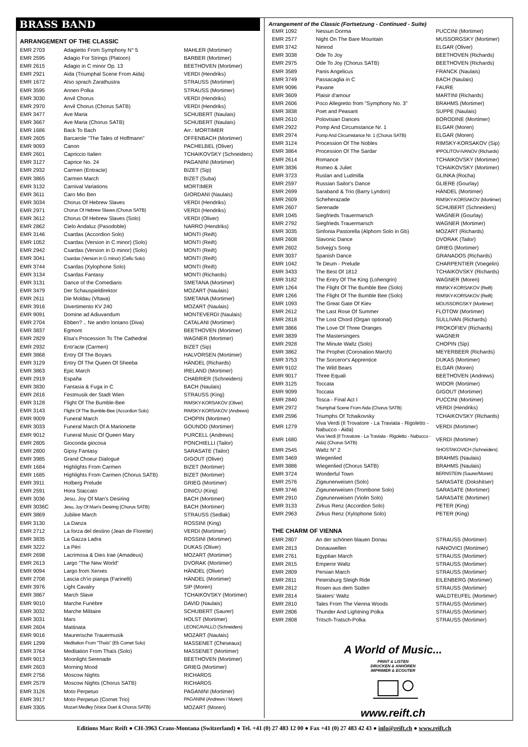BRASS BAND
ARRANGEMENT OF THE CLASSIC
| EMR 2703 | Adagietto From Symphony N° 5 | MAHLER (Mortimer) |
| EMR 2595 | Adagio For Strings (Platoon) | BARBER (Mortimer) |
| EMR 2615 | Adagio in C minor Op. 13 | BEETHOVEN (Mortimer) |
| EMR 2921 | Aida (Triumphal Scene From Aida) | VERDI (Hendriks) |
| EMR 1672 | Also sprach Zarathustra | STRAUSS (Mortimer) |
| EMR 3595 | Annen Polka | STRAUSS (Mortimer) |
| EMR 3030 | Anvil Chorus | VERDI (Hendriks) |
| EMR 2970 | Anvil Chorus (Chorus SATB) | VERDI (Hendriks) |
| EMR 3477 | Ave Maria | SCHUBERT (Naulais) |
| EMR 3667 | Ave Maria (Chorus SATB) | SCHUBERT (Naulais) |
| EMR 1686 | Back To Bach | Arr.: MORTIMER |
| EMR 2605 | Barcarole "The Tales of Hoffmann" | OFFENBACH (Mortimer) |
| EMR 9093 | Canon | PACHELBEL (Oliver) |
| EMR 2601 | Capriccio Italien | TCHAIKOVSKY (Schneiders) |
| EMR 3127 | Caprice No. 24 | PAGANINI (Mortimer) |
| EMR 2932 | Carmen (Entracte) | BIZET (Sip) |
| EMR 3865 | Carmen March | BIZET (Suba) |
| EMR 3132 | Carnival Variations | MORTIMER |
| EMR 3611 | Caro Mio Ben | GIORDANI (Naulais) |
| EMR 3034 | Chorus Of Hebrew Slaves | VERDI (Hendriks) |
| EMR 2971 | Chorus Of Hebrew Slaves (Chorus SATB) | VERDI (Hendriks) |
| EMR 3612 | Chorus Of Hebrew Slaves (Solo) | VERDI (Oliver) |
| EMR 2862 | Cielo Andaluz (Pasodoble) | NARRO (Hendriks) |
| EMR 3146 | Csardas (Accordion Solo) | MONTI (Reift) |
| EMR 1052 | Csardas (Version in C minor) (Solo) | MONTI (Reift) |
| EMR 2942 | Csardas (Version in D minor) (Solo) | MONTI (Reift) |
| EMR 3041 | Csardas (Version in G minor) (Cello Solo) | MONTI (Reift) |
| EMR 3744 | Csardas (Xylophone Solo) | MONTI (Reift) |
| EMR 3134 | Csardas Fantasy | MONTI (Richards) |
| EMR 3131 | Dance of the Comedians | SMETANA (Mortimer) |
| EMR 3479 | Der Schauspieldirektor | MOZART (Naulais) |
| EMR 2611 | Die Moldau (Vltava) | SMETANA (Mortimer) |
| EMR 3916 | Divertimento KV 240 | MOZART (Naulais) |
| EMR 9091 | Domine ad Adiuvandum | MONTEVERDI (Naulais) |
| EMR 2704 | Ebben? .. Ne andro lontano (Diva) | CATALANI (Mortimer) |
| EMR 3837 | Egmont | BEETHOVEN (Mortimer) |
| EMR 2829 | Elsa's Procession To The Cathedral | WAGNER (Mortimer) |
| EMR 2932 | Entr'acte (Carmen) | BIZET (Sip) |
| EMR 3868 | Entry Of The Boyars | HALVORSEN (Mortimer) |
| EMR 3129 | Entry Of The Queen Of Sheeba | HÄNDEL (Richards) |
| EMR 3863 | Epic March | IRELAND (Mortimer) |
| EMR 2919 | España | CHABRIER (Schneiders) |
| EMR 3830 | Fantasia & Fuga in C | BACH (Naulais) |
| EMR 2816 | Festmusik der Stadt Wien | STRAUSS (King) |
| EMR 3128 | Flight Of The Bumble-Bee | RIMSKY-KORSAKOV (Oliver) |
| EMR 3143 | Flight Of The Bumble-Bee (Accordion Solo) | RIMSKY-KORSAKOV (Andrews) |
| EMR 9009 | Funeral March | CHOPIN (Mortimer) |
| EMR 3033 | Funeral March Of A Marionette | GOUNOD (Mortimer) |
| EMR 9012 | Funeral Music Of Queen Mary | PURCELL (Andrews) |
| EMR 2805 | Gioconda giocosa | PONCHIELLI (Tailor) |
| EMR 2800 | Gipsy Fantasy | SARASATE (Tailor) |
| EMR 3985 | Grand Choeur Dialogué | GIGOUT (Oliver) |
| EMR 1684 | Highlights From Carmen | BIZET (Mortimer) |
| EMR 1685 | Highlights From Carmen (Chorus SATB) | BIZET (Mortimer) |
| EMR 3911 | Holberg Prelude | GRIEG (Mortimer) |
| EMR 2591 | Hora Staccato | DINICU (King) |
| EMR 3036 | Jesu, Joy Of Man's Desiring | BACH (Mortimer) |
| EMR 3036C | Jesu, Joy Of Man's Desiring (Chorus SATB) | BACH (Mortimer) |
| EMR 3869 | Jubilee March | STRAUSS (Sedlak) |
| EMR 3130 | La Danza | ROSSINI (King) |
| EMR 2712 | La forza del destino (Jean de Florette) | VERDI (Mortimer) |
| EMR 3835 | La Gazza Ladra | ROSSINI (Mortimer) |
| EMR 3222 | La Péri | DUKAS (Oliver) |
| EMR 2698 | Lacrimosa & Dies Irae (Amadeus) | MOZART (Mortimer) |
| EMR 2613 | Largo "The New World" | DVORAK (Mortimer) |
| EMR 9094 | Largo from Xerxes | HÄNDEL (Oliver) |
| EMR 2708 | Lascia ch'io pianga (Farinelli) | HÄNDEL (Mortimer) |
| EMR 3976 | Light Cavalry | SIP (Moren) |
| EMR 3867 | March Slave | TCHAIKOVSKY (Mortimer) |
| EMR 9010 | Marche Funèbre | DAVID (Naulais) |
| EMR 3032 | Marche Militaire | SCHUBERT (Saurer) |
| EMR 3031 | Mars | HOLST (Mortimer) |
| EMR 2604 | Mattinata | LEONCAVALLO (Schneiders) |
| EMR 9016 | Maurerische Trauermusik | MOZART (Naulais) |
| EMR 1299 | Meditation From "Thaïs" (Eb Cornet Solo) | MASSENET (Cheseaux) |
| EMR 3764 | Meditation From Thaïs (Solo) | MASSENET (Mortimer) |
| EMR 9013 | Moonlight Serenade | BEETHOVEN (Mortimer) |
| EMR 2603 | Morning Mood | GRIEG (Mortimer) |
| EMR 2756 | Moscow Nights | RICHARDS |
| EMR 2579 | Moscow Nights (Chorus SATB) | RICHARDS |
| EMR 3126 | Moto Perpetuo | PAGANINI (Mortimer) |
| EMR 3917 | Moto Perpetuo (Cornet Trio) | PAGANINI (Andrews / Moren) |
| EMR 3305 | Mozart Medley (Voice Duet & Chorus SATB) | MOZART (Moren) |
Arrangement of the Classic (Fortsetzung - Continued - Suite)
| EMR 1092 | Nessun Dorma | PUCCINI (Mortimer) |
| EMR 2577 | Night On The Bare Mountain | MUSSORGSKY (Mortimer) |
| EMR 3742 | Nimrod | ELGAR (Oliver) |
| EMR 3038 | Ode To Joy | BEETHOVEN (Richards) |
| EMR 2975 | Ode To Joy (Chorus SATB) | BEETHOVEN (Richards) |
| EMR 3589 | Panis Angelicus | FRANCK (Naulais) |
| EMR 3749 | Passacaglia in C | BACH (Naulais) |
| EMR 9096 | Pavane | FAURE |
| EMR 3609 | Plaisir d'amour | MARTINI (Richards) |
| EMR 2606 | Poco Allegretto from "Symphony No. 3" | BRAHMS (Mortimer) |
| EMR 3838 | Poet and Peasant | SUPPE (Naulais) |
| EMR 2610 | Polovtsian Dances | BORODINE (Mortimer) |
| EMR 2922 | Pomp And Circumstance Nr. 1 | ELGAR (Moren) |
| EMR 2974 | Pomp And Circumstance Nr. 1 (Chorus SATB) | ELGAR (Moren) |
| EMR 3124 | Procession Of The Nobles | RIMSKY-KORSAKOV (Sip) |
| EMR 3864 | Procession Of The Sardar | IPPOLITOV-IVANOV (Richards) |
| EMR 2614 | Romance | TCHAIKOVSKY (Mortimer) |
| EMR 3836 | Romeo & Juliet | TCHAIKOVSKY (Mortimer) |
| EMR 3723 | Ruslan and Ludmilla | GLINKA (Rocha) |
| EMR 2597 | Russian Sailor's Dance | GLIERE (Gourlay) |
| EMR 2699 | Saraband & Trio (Barry Lyndon) | HÄNDEL (Mortimer) |
| EMR 2609 | Scheherazade | RIMSKY-KORSAKOV (Mortimer) |
| EMR 2607 | Serenade | SCHUBERT (Schneiders) |
| EMR 1045 | Siegfrieds Trauermarsch | WAGNER (Gourlay) |
| EMR 2792 | Siegfrieds Trauermarsch | WAGNER (Mortimer) |
| EMR 3035 | Sinfonia Pastorella (Alphorn Solo in Gb) | MOZART (Richards) |
| EMR 2608 | Slavonic Dance | DVORAK (Tailor) |
| EMR 2602 | Solvejg's Song | GRIEG (Mortimer) |
| EMR 3037 | Spanish Dance | GRANADOS (Richards) |
| EMR 1042 | Te Deum - Prelude | CHARPENTIER (Voegelin) |
| EMR 3433 | The Best Of 1812 | TCHAIKOVSKY (Richards) |
| EMR 3182 | The Entry Of The King (Lohengrin) | WAGNER (Moren) |
| EMR 1264 | The Flight Of The Bumble Bee (Solo) | RIMSKY-KORSAKOV (Reift) |
| EMR 1266 | The Flight Of The Bumble Bee (Solo) | RIMSKY-KORSAKOV (Reift) |
| EMR 1093 | The Great Gate Of Kiev | MOUSSORGSKY (Mortimer) |
| EMR 2612 | The Last Rose Of Summer | FLOTOW (Mortimer) |
| EMR 2818 | The Lost Chord (Organ optional) | SULLIVAN (Richards) |
| EMR 3866 | The Love Of Three Oranges | PROKOFIEV (Richards) |
| EMR 3839 | The Mastersingers | WAGNER |
| EMR 2928 | The Minute Waltz (Solo) | CHOPIN (Sip) |
| EMR 3862 | The Prophet (Coronation March) | MEYERBEER (Richards) |
| EMR 3753 | The Sorceror's Apprentice | DUKAS (Mortimer) |
| EMR 9102 | The Wild Bears | ELGAR (Moren) |
| EMR 9017 | Three Equali | BEETHOVEN (Andrews) |
| EMR 3125 | Toccata | WIDOR (Mortimer) |
| EMR 9099 | Toccata | GIGOUT (Mortimer) |
| EMR 2840 | Tosca - Final Act I | PUCCINI (Mortimer) |
| EMR 2972 | Triumphal Scene From Aida (Chorus SATB) | VERDI (Hendriks) |
| EMR 2596 | Triumphs Of Tchaikovsky | TCHAIKOVSKY (Richards) |
| EMR 1279 | Viva Verdi (Il Trovatore - La Traviata - Rigoletto - Nabucco - Aida) | VERDI (Mortimer) |
| EMR 1680 | Viva Verdi (Il Trovatore - La Traviata - Rigoletto - Nabucco - Aida) (Chorus SATB) | VERDI (Mortimer) |
| EMR 2545 | Waltz N° 2 | SHOSTAKOVICH (Schneiders) |
| EMR 3469 | Wiegenlied | BRAHMS (Naulais) |
| EMR 3886 | Wiegenlied (Chorus SATB) | BRAHMS (Naulais) |
| EMR 3724 | Wonderful Town | BERNSTEIN (Saurer/Moren) |
| EMR 2576 | Zigeunerweisen (Solo) | SARASATE (Dokshitser) |
| EMR 3746 | Zigeunerweisen (Trombone Solo) | SARASATE (Mortimer) |
| EMR 2910 | Zigeunerweisen (Violin Solo) | SARASATE (Mortimer) |
| EMR 3133 | Zirkus Renz (Accordion Solo) | PETER (King) |
| EMR 2963 | Zirkus Renz (Xylophone Solo) | PETER (King) |
THE CHARM OF VIENNA
| EMR 2807 | An der schönen blauen Donau | STRAUSS (Mortimer) |
| EMR 2813 | Donauwellen | IVANOVICI (Mortimer) |
| EMR 2761 | Egyptian March | STRAUSS (Mortimer) |
| EMR 2815 | Emperor Waltz | STRAUSS (Mortimer) |
| EMR 2809 | Persian March | STRAUSS (Mortimer) |
| EMR 2811 | Petersburg Sleigh Ride | EILENBERG (Mortimer) |
| EMR 2812 | Rosen aus dem Süden | STRAUSS (Mortimer) |
| EMR 2814 | Skaters' Waltz | WALDTEUFEL (Mortimer) |
| EMR 2810 | Tales From The Vienna Woods | STRAUSS (Mortimer) |
| EMR 2806 | Thunder And Lightning Polka | STRAUSS (Mortimer) |
| EMR 2808 | Tritsch-Tratsch-Polka | STRAUSS (Mortimer) |
A World of Music...
PRINT & LISTEN
DRUCKEN & ANHÖREN
IMPRIMER & ECOUTER
www.reift.ch
Editions Marc Reift ● CH-3963 Crans-Montana (Switzerland) ● Tel. +41 (0) 27 483 12 00 ● Fax +41 (0) 27 483 42 43 ● info@reift.ch ● www.reift.ch